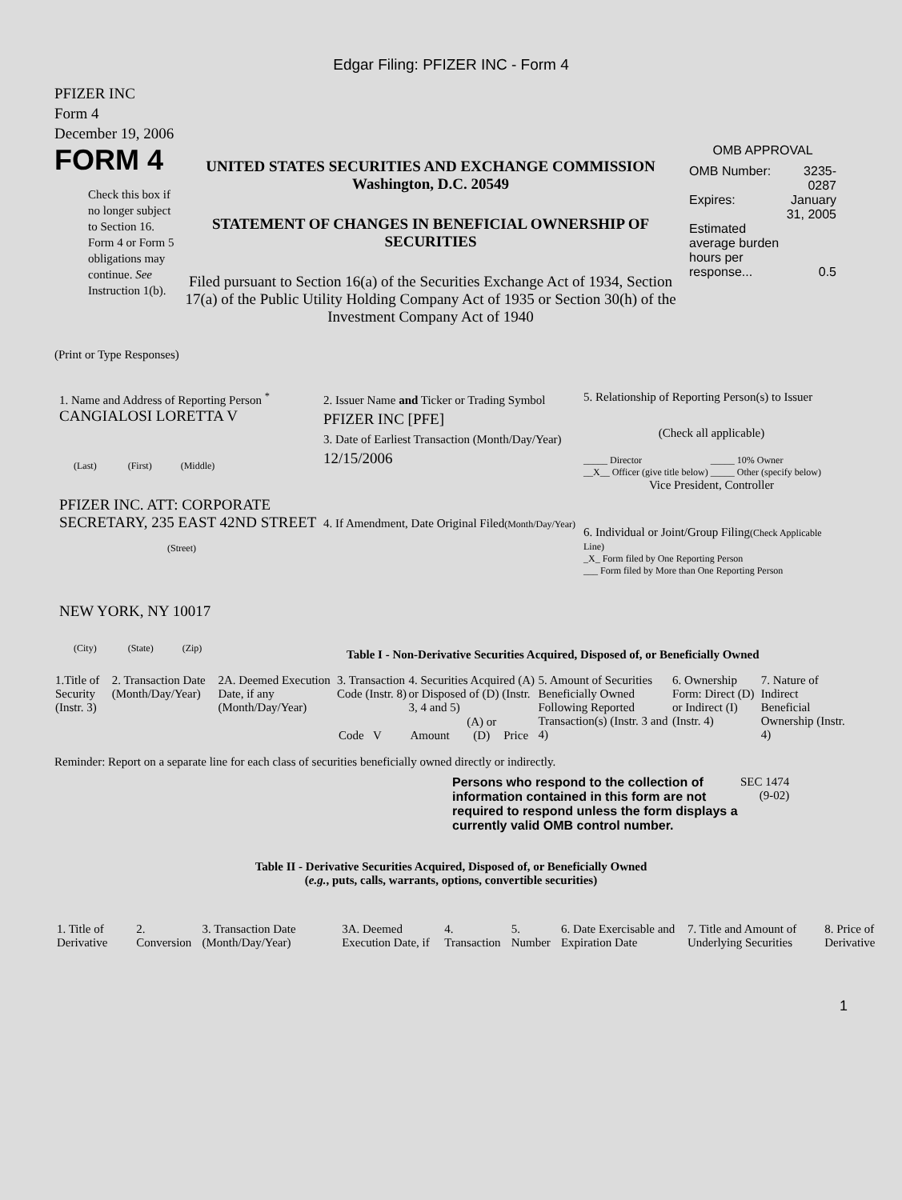Edgar Filing: PFIZER INC - Form 4
PFIZER INC
Form 4
December 19, 2006
FORM 4
Check this box if no longer subject to Section 16. Form 4 or Form 5 obligations may continue. See Instruction 1(b).
UNITED STATES SECURITIES AND EXCHANGE COMMISSION
Washington, D.C. 20549
STATEMENT OF CHANGES IN BENEFICIAL OWNERSHIP OF SECURITIES
Filed pursuant to Section 16(a) of the Securities Exchange Act of 1934, Section 17(a) of the Public Utility Holding Company Act of 1935 or Section 30(h) of the Investment Company Act of 1940
OMB APPROVAL
| OMB Number: | 3235-0287 |
| Expires: | January 31, 2005 |
| Estimated average burden hours per response... | 0.5 |
(Print or Type Responses)
1. Name and Address of Reporting Person <sup>*</sup>
CANGIALOSI LORETTA V
(Last) (First) (Middle)
PFIZER INC. ATT: CORPORATE SECRETARY, 235 EAST 42ND STREET
(Street)
NEW YORK, NY 10017
(City) (State) (Zip)
2. Issuer Name and Ticker or Trading Symbol
PFIZER INC [PFE]
3. Date of Earliest Transaction (Month/Day/Year)
12/15/2006
4. If Amendment, Date Original Filed(Month/Day/Year)
5. Relationship of Reporting Person(s) to Issuer
(Check all applicable)
| _____ Director | _____ 10% Owner |
| __X__ Officer (give title below) | _____ Other (specify below) |
Vice President, Controller
6. Individual or Joint/Group Filing(Check Applicable Line)
_X_ Form filed by One Reporting Person
___ Form filed by More than One Reporting Person
Table I - Non-Derivative Securities Acquired, Disposed of, or Beneficially Owned
| 1.Title of Security (Instr. 3) | 2. Transaction Date (Month/Day/Year) | 2A. Deemed Execution Date, if any (Month/Day/Year) | 3. Transaction Code (Instr. 8) | 4. Securities Acquired (A) or Disposed of (D) (Instr. 3, 4 and 5) | | | 5. Amount of Securities Beneficially Owned Following Reported Transaction(s) (Instr. 3 and 4) | 6. Ownership Form: Direct (D) or Indirect (I) (Instr. 4) | 7. Nature of Indirect Beneficial Ownership (Instr. 4) |
| --- | --- | --- | --- | --- | --- | --- | --- | --- | --- |
| | | | Code V | Amount | (A) or (D) | Price | | | |
Reminder: Report on a separate line for each class of securities beneficially owned directly or indirectly.
Persons who respond to the collection of information contained in this form are not required to respond unless the form displays a currently valid OMB control number.
SEC 1474
(9-02)
Table II - Derivative Securities Acquired, Disposed of, or Beneficially Owned
(e.g., puts, calls, warrants, options, convertible securities)
| 1. Title of Derivative | 2. Conversion | 3. Transaction Date (Month/Day/Year) | 3A. Deemed Execution Date, if | 4. Transaction | 5. Number | 6. Date Exercisable and Expiration Date | 7. Title and Amount of Underlying Securities | 8. Price of Derivative |
1